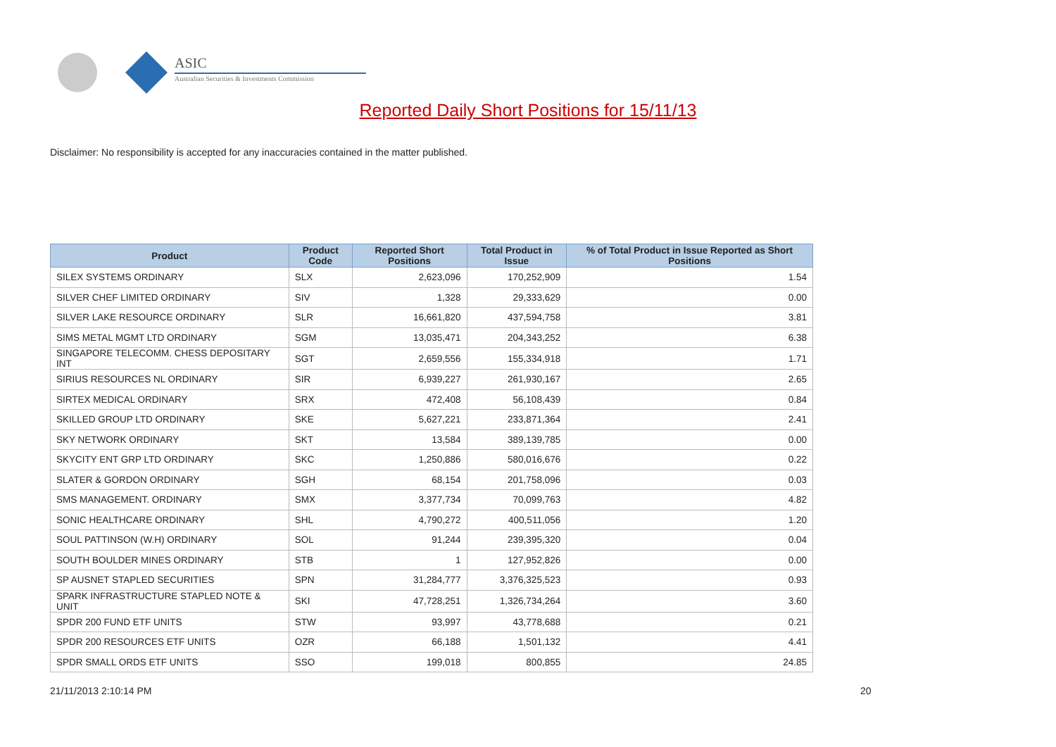ASIC
Australian Securities & Investments Commission
Reported Daily Short Positions for 15/11/13
Disclaimer: No responsibility is accepted for any inaccuracies contained in the matter published.
| Product | Product Code | Reported Short Positions | Total Product in Issue | % of Total Product in Issue Reported as Short Positions |
| --- | --- | --- | --- | --- |
| SILEX SYSTEMS ORDINARY | SLX | 2,623,096 | 170,252,909 | 1.54 |
| SILVER CHEF LIMITED ORDINARY | SIV | 1,328 | 29,333,629 | 0.00 |
| SILVER LAKE RESOURCE ORDINARY | SLR | 16,661,820 | 437,594,758 | 3.81 |
| SIMS METAL MGMT LTD ORDINARY | SGM | 13,035,471 | 204,343,252 | 6.38 |
| SINGAPORE TELECOMM. CHESS DEPOSITARY INT | SGT | 2,659,556 | 155,334,918 | 1.71 |
| SIRIUS RESOURCES NL ORDINARY | SIR | 6,939,227 | 261,930,167 | 2.65 |
| SIRTEX MEDICAL ORDINARY | SRX | 472,408 | 56,108,439 | 0.84 |
| SKILLED GROUP LTD ORDINARY | SKE | 5,627,221 | 233,871,364 | 2.41 |
| SKY NETWORK ORDINARY | SKT | 13,584 | 389,139,785 | 0.00 |
| SKYCITY ENT GRP LTD ORDINARY | SKC | 1,250,886 | 580,016,676 | 0.22 |
| SLATER & GORDON ORDINARY | SGH | 68,154 | 201,758,096 | 0.03 |
| SMS MANAGEMENT. ORDINARY | SMX | 3,377,734 | 70,099,763 | 4.82 |
| SONIC HEALTHCARE ORDINARY | SHL | 4,790,272 | 400,511,056 | 1.20 |
| SOUL PATTINSON (W.H) ORDINARY | SOL | 91,244 | 239,395,320 | 0.04 |
| SOUTH BOULDER MINES ORDINARY | STB | 1 | 127,952,826 | 0.00 |
| SP AUSNET STAPLED SECURITIES | SPN | 31,284,777 | 3,376,325,523 | 0.93 |
| SPARK INFRASTRUCTURE STAPLED NOTE & UNIT | SKI | 47,728,251 | 1,326,734,264 | 3.60 |
| SPDR 200 FUND ETF UNITS | STW | 93,997 | 43,778,688 | 0.21 |
| SPDR 200 RESOURCES ETF UNITS | OZR | 66,188 | 1,501,132 | 4.41 |
| SPDR SMALL ORDS ETF UNITS | SSO | 199,018 | 800,855 | 24.85 |
21/11/2013 2:10:14 PM 20